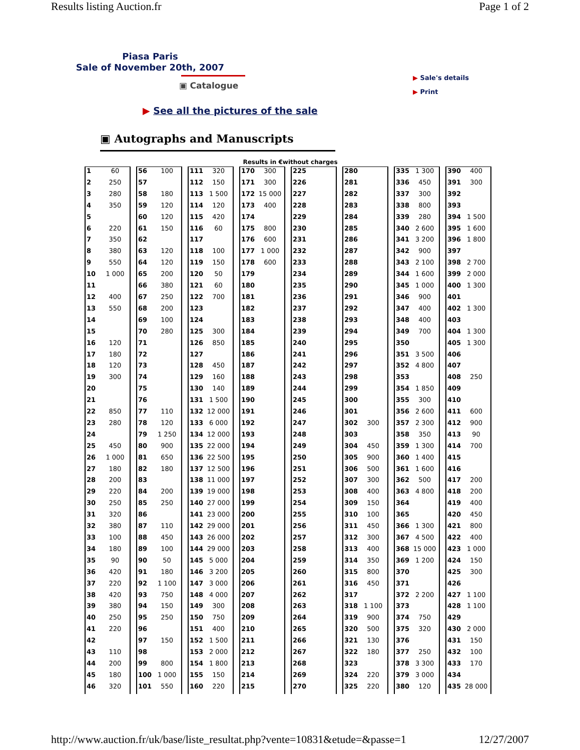Results listing Auction.fr Page 1 of 2
Piasa Paris
Sale of November 20th, 2007
▣ Catalogue
▶ Sale's details
▶ Print
▶ See all the pictures of the sale
▣ Autographs and Manuscripts
Results in €without charges
| 1 | 60 |
| 2 | 250 |
| 3 | 280 |
| 4 | 350 |
| 5 | |
| 6 | 220 |
| 7 | 350 |
| 8 | 380 |
| 9 | 550 |
| 10 | 1 000 |
| 11 | |
| 12 | 400 |
| 13 | 550 |
| 14 | |
| 15 | |
| 16 | 120 |
| 17 | 180 |
| 18 | 120 |
| 19 | 300 |
| 20 | |
| 21 | |
| 22 | 850 |
| 23 | 280 |
| 24 | |
| 25 | 450 |
| 26 | 1 000 |
| 27 | 180 |
| 28 | 200 |
| 29 | 220 |
| 30 | 250 |
| 31 | 320 |
| 32 | 380 |
| 33 | 100 |
| 34 | 180 |
| 35 | 90 |
| 36 | 420 |
| 37 | 220 |
| 38 | 420 |
| 39 | 380 |
| 40 | 250 |
| 41 | 220 |
| 42 | |
| 43 | 110 |
| 44 | 200 |
| 45 | 180 |
| 46 | 320 |
| 56 | 100 |
| 57 | |
| 58 | 180 |
| 59 | 120 |
| 60 | 120 |
| 61 | 150 |
| 62 | |
| 63 | 120 |
| 64 | 120 |
| 65 | 200 |
| 66 | 380 |
| 67 | 250 |
| 68 | 200 |
| 69 | 100 |
| 70 | 280 |
| 71 | |
| 72 | |
| 73 | |
| 74 | |
| 75 | |
| 76 | |
| 77 | 110 |
| 78 | 120 |
| 79 | 1 250 |
| 80 | 900 |
| 81 | 650 |
| 82 | 180 |
| 83 | |
| 84 | 200 |
| 85 | 250 |
| 86 | |
| 87 | 110 |
| 88 | 450 |
| 89 | 100 |
| 90 | 50 |
| 91 | 180 |
| 92 | 1 100 |
| 93 | 750 |
| 94 | 150 |
| 95 | 250 |
| 96 | |
| 97 | 150 |
| 98 | |
| 99 | 800 |
| 100 | 1 000 |
| 101 | 550 |
| 111 | 320 |
| 112 | 150 |
| 113 | 1 500 |
| 114 | 120 |
| 115 | 420 |
| 116 | 60 |
| 117 | |
| 118 | 100 |
| 119 | 150 |
| 120 | 50 |
| 121 | 60 |
| 122 | 700 |
| 123 | |
| 124 | |
| 125 | 300 |
| 126 | 850 |
| 127 | |
| 128 | 450 |
| 129 | 160 |
| 130 | 140 |
| 131 | 1 500 |
| 132 | 12 000 |
| 133 | 6 000 |
| 134 | 12 000 |
| 135 | 22 000 |
| 136 | 22 500 |
| 137 | 12 500 |
| 138 | 11 000 |
| 139 | 19 000 |
| 140 | 27 000 |
| 141 | 23 000 |
| 142 | 29 000 |
| 143 | 26 000 |
| 144 | 29 000 |
| 145 | 5 000 |
| 146 | 3 200 |
| 147 | 3 000 |
| 148 | 4 000 |
| 149 | 300 |
| 150 | 750 |
| 151 | 400 |
| 152 | 1 500 |
| 153 | 2 000 |
| 154 | 1 800 |
| 155 | 150 |
| 160 | 220 |
| 170 | 300 |
| 171 | 300 |
| 172 | 15 000 |
| 173 | 400 |
| 174 | |
| 175 | 800 |
| 176 | 600 |
| 177 | 1 000 |
| 178 | 600 |
| 179 | |
| 180 | |
| 181 | |
| 182 | |
| 183 | |
| 184 | |
| 185 | |
| 186 | |
| 187 | |
| 188 | |
| 189 | |
| 190 | |
| 191 | |
| 192 | |
| 193 | |
| 194 | |
| 195 | |
| 196 | |
| 197 | |
| 198 | |
| 199 | |
| 200 | |
| 201 | |
| 202 | |
| 203 | |
| 204 | |
| 205 | |
| 206 | |
| 207 | |
| 208 | |
| 209 | |
| 210 | |
| 211 | |
| 212 | |
| 213 | |
| 214 | |
| 215 | |
| 225 | |
| 226 | |
| 227 | |
| 228 | |
| 229 | |
| 230 | |
| 231 | |
| 232 | |
| 233 | |
| 234 | |
| 235 | |
| 236 | |
| 237 | |
| 238 | |
| 239 | |
| 240 | |
| 241 | |
| 242 | |
| 243 | |
| 244 | |
| 245 | |
| 246 | |
| 247 | |
| 248 | |
| 249 | |
| 250 | |
| 251 | |
| 252 | |
| 253 | |
| 254 | |
| 255 | |
| 256 | |
| 257 | |
| 258 | |
| 259 | |
| 260 | |
| 261 | |
| 262 | |
| 263 | |
| 264 | |
| 265 | |
| 266 | |
| 267 | |
| 268 | |
| 269 | |
| 270 | |
| 280 | |
| 281 | |
| 282 | |
| 283 | |
| 284 | |
| 285 | |
| 286 | |
| 287 | |
| 288 | |
| 289 | |
| 290 | |
| 291 | |
| 292 | |
| 293 | |
| 294 | |
| 295 | |
| 296 | |
| 297 | |
| 298 | |
| 299 | |
| 300 | |
| 301 | |
| 302 | 300 |
| 303 | |
| 304 | 450 |
| 305 | 900 |
| 306 | 500 |
| 307 | 300 |
| 308 | 400 |
| 309 | 150 |
| 310 | 100 |
| 311 | 450 |
| 312 | 300 |
| 313 | 400 |
| 314 | 350 |
| 315 | 800 |
| 316 | 450 |
| 317 | |
| 318 | 1 100 |
| 319 | 900 |
| 320 | 500 |
| 321 | 130 |
| 322 | 180 |
| 323 | |
| 324 | 220 |
| 325 | 220 |
| 335 | 1 300 |
| 336 | 450 |
| 337 | 300 |
| 338 | 800 |
| 339 | 280 |
| 340 | 2 600 |
| 341 | 3 200 |
| 342 | 900 |
| 343 | 2 100 |
| 344 | 1 600 |
| 345 | 1 000 |
| 346 | 900 |
| 347 | 400 |
| 348 | 400 |
| 349 | 700 |
| 350 | |
| 351 | 3 500 |
| 352 | 4 800 |
| 353 | |
| 354 | 1 850 |
| 355 | 300 |
| 356 | 2 600 |
| 357 | 2 300 |
| 358 | 350 |
| 359 | 1 300 |
| 360 | 1 400 |
| 361 | 1 600 |
| 362 | 500 |
| 363 | 4 800 |
| 364 | |
| 365 | |
| 366 | 1 300 |
| 367 | 4 500 |
| 368 | 15 000 |
| 369 | 1 200 |
| 370 | |
| 371 | |
| 372 | 2 200 |
| 373 | |
| 374 | 750 |
| 375 | 320 |
| 376 | |
| 377 | 250 |
| 378 | 3 300 |
| 379 | 3 000 |
| 380 | 120 |
| 390 | 400 |
| 391 | 300 |
| 392 | |
| 393 | |
| 394 | 1 500 |
| 395 | 1 600 |
| 396 | 1 800 |
| 397 | |
| 398 | 2 700 |
| 399 | 2 000 |
| 400 | 1 300 |
| 401 | |
| 402 | 1 300 |
| 403 | |
| 404 | 1 300 |
| 405 | 1 300 |
| 406 | |
| 407 | |
| 408 | 250 |
| 409 | |
| 410 | |
| 411 | 600 |
| 412 | 900 |
| 413 | 90 |
| 414 | 700 |
| 415 | |
| 416 | |
| 417 | 200 |
| 418 | 200 |
| 419 | 400 |
| 420 | 450 |
| 421 | 800 |
| 422 | 400 |
| 423 | 1 000 |
| 424 | 150 |
| 425 | 300 |
| 426 | |
| 427 | 1 100 |
| 428 | 1 100 |
| 429 | |
| 430 | 2 000 |
| 431 | 150 |
| 432 | 100 |
| 433 | 170 |
| 434 | |
| 435 | 28 000 |
http://www.auction.fr/uk/base/liste_resultat.php?vente=10831&etude=&passe=1 12/27/2007